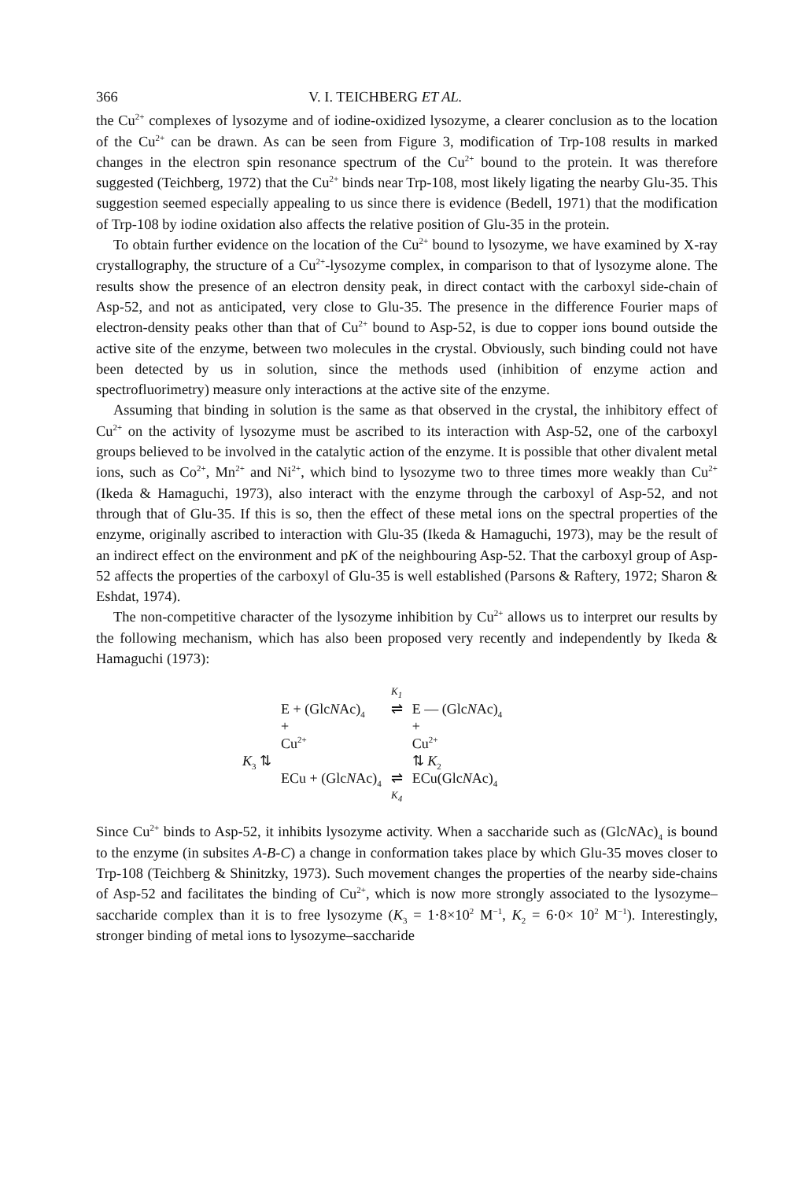366 V. I. TEICHBERG ET AL.
the Cu<sup>2+</sup> complexes of lysozyme and of iodine-oxidized lysozyme, a clearer conclusion as to the location of the Cu<sup>2+</sup> can be drawn. As can be seen from Figure 3, modification of Trp-108 results in marked changes in the electron spin resonance spectrum of the Cu<sup>2+</sup> bound to the protein. It was therefore suggested (Teichberg, 1972) that the Cu<sup>2+</sup> binds near Trp-108, most likely ligating the nearby Glu-35. This suggestion seemed especially appealing to us since there is evidence (Bedell, 1971) that the modification of Trp-108 by iodine oxidation also affects the relative position of Glu-35 in the protein.
To obtain further evidence on the location of the Cu<sup>2+</sup> bound to lysozyme, we have examined by X-ray crystallography, the structure of a Cu<sup>2+</sup>-lysozyme complex, in comparison to that of lysozyme alone. The results show the presence of an electron density peak, in direct contact with the carboxyl side-chain of Asp-52, and not as anticipated, very close to Glu-35. The presence in the difference Fourier maps of electron-density peaks other than that of Cu<sup>2+</sup> bound to Asp-52, is due to copper ions bound outside the active site of the enzyme, between two molecules in the crystal. Obviously, such binding could not have been detected by us in solution, since the methods used (inhibition of enzyme action and spectrofluorimetry) measure only interactions at the active site of the enzyme.
Assuming that binding in solution is the same as that observed in the crystal, the inhibitory effect of Cu<sup>2+</sup> on the activity of lysozyme must be ascribed to its interaction with Asp-52, one of the carboxyl groups believed to be involved in the catalytic action of the enzyme. It is possible that other divalent metal ions, such as Co<sup>2+</sup>, Mn<sup>2+</sup> and Ni<sup>2+</sup>, which bind to lysozyme two to three times more weakly than Cu<sup>2+</sup> (Ikeda & Hamaguchi, 1973), also interact with the enzyme through the carboxyl of Asp-52, and not through that of Glu-35. If this is so, then the effect of these metal ions on the spectral properties of the enzyme, originally ascribed to interaction with Glu-35 (Ikeda & Hamaguchi, 1973), may be the result of an indirect effect on the environment and pK of the neighbouring Asp-52. That the carboxyl group of Asp-52 affects the properties of the carboxyl of Glu-35 is well established (Parsons & Raftery, 1972; Sharon & Eshdat, 1974).
The non-competitive character of the lysozyme inhibition by Cu<sup>2+</sup> allows us to interpret our results by the following mechanism, which has also been proposed very recently and independently by Ikeda & Hamaguchi (1973):
| | | K<sub>1</sub> | |
| | E + (Glc N Ac)<sub>4</sub> | ⇌ | E — (Glc N Ac)<sub>4</sub> |
| | + | | + |
| | Cu<sup>2+</sup> | | Cu<sup>2+</sup> |
| K<sub>3</sub> ⇅ | | | ⇅ K<sub>2</sub> |
| | ECu + (Glc N Ac)<sub>4</sub> | ⇌ | ECu(Glc N Ac)<sub>4</sub> |
| | | K<sub>4</sub> | |
Since Cu<sup>2+</sup> binds to Asp-52, it inhibits lysozyme activity. When a saccharide such as (GlcNAc)<sub>4</sub> is bound to the enzyme (in subsites A-B-C) a change in conformation takes place by which Glu-35 moves closer to Trp-108 (Teichberg & Shinitzky, 1973). Such movement changes the properties of the nearby side-chains of Asp-52 and facilitates the binding of Cu<sup>2+</sup>, which is now more strongly associated to the lysozyme–saccharide complex than it is to free lysozyme (K<sub>3</sub> = 1·8×10<sup>2</sup> M<sup>−1</sup>, K<sub>2</sub> = 6·0× 10<sup>2</sup> M<sup>−1</sup>). Interestingly, stronger binding of metal ions to lysozyme–saccharide